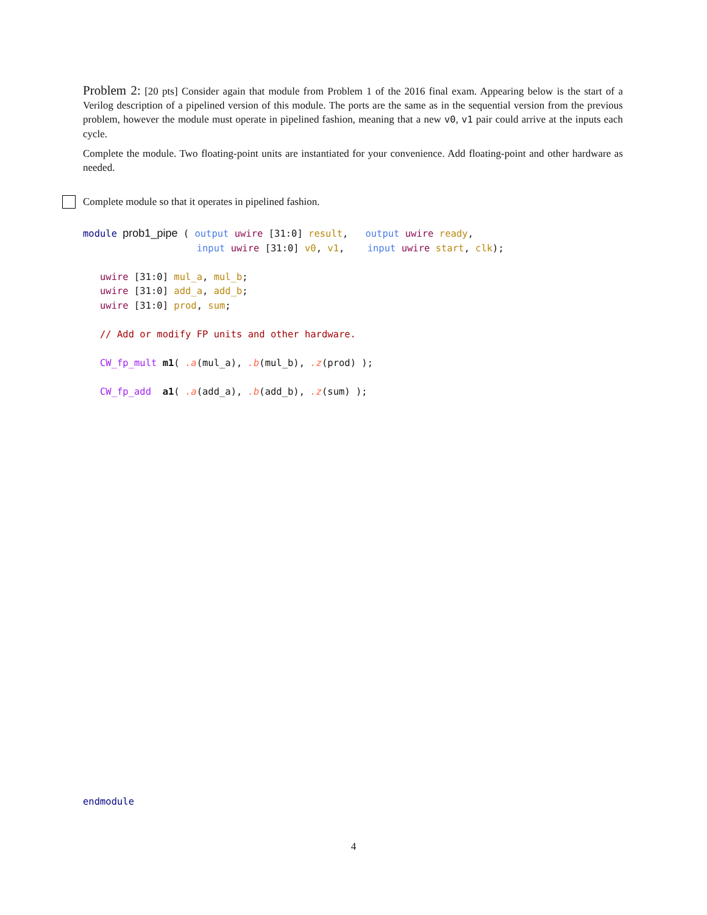Problem 2: [20 pts] Consider again that module from Problem 1 of the 2016 final exam. Appearing below is the start of a Verilog description of a pipelined version of this module. The ports are the same as in the sequential version from the previous problem, however the module must operate in pipelined fashion, meaning that a new v0, v1 pair could arrive at the inputs each cycle.
Complete the module. Two floating-point units are instantiated for your convenience. Add floating-point and other hardware as needed.
Complete module so that it operates in pipelined fashion.
module prob1_pipe ( output uwire [31:0] result, output uwire ready, input uwire [31:0] v0, v1, input uwire start, clk); uwire [31:0] mul_a, mul_b; uwire [31:0] add_a, add_b; uwire [31:0] prod, sum; // Add or modify FP units and other hardware. CW_fp_mult m1( .a(mul_a), .b(mul_b), .z(prod) ); CW_fp_add a1( .a(add_a), .b(add_b), .z(sum) );
endmodule
4